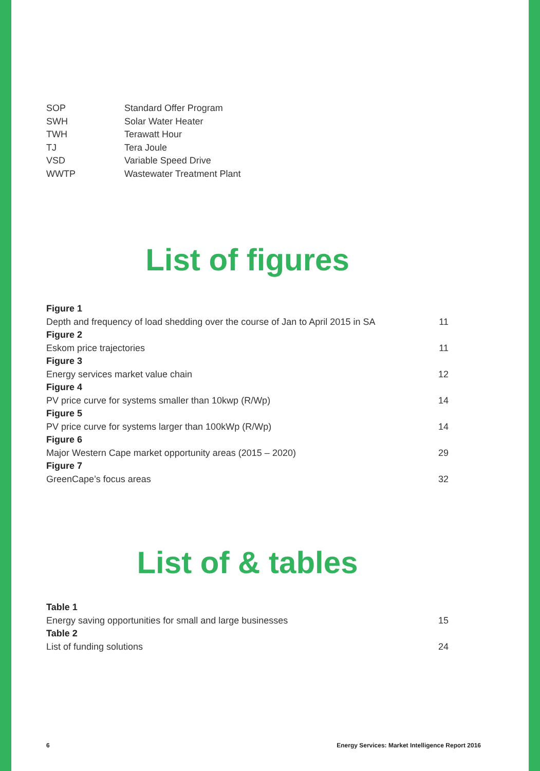| SOP | Standard Offer Program |
| SWH | Solar Water Heater |
| TWH | Terawatt Hour |
| TJ | Tera Joule |
| VSD | Variable Speed Drive |
| WWTP | Wastewater Treatment Plant |
List of figures
Figure 1
Depth and frequency of load shedding over the course of Jan to April 2015 in SA 11
Figure 2
Eskom price trajectories 11
Figure 3
Energy services market value chain 12
Figure 4
PV price curve for systems smaller than 10kwp (R/Wp) 14
Figure 5
PV price curve for systems larger than 100kWp (R/Wp) 14
Figure 6
Major Western Cape market opportunity areas (2015 – 2020) 29
Figure 7
GreenCape’s focus areas 32
List of & tables
Table 1
Energy saving opportunities for small and large businesses 15
Table 2
List of funding solutions 24
6 Energy Services: Market Intelligence Report 2016